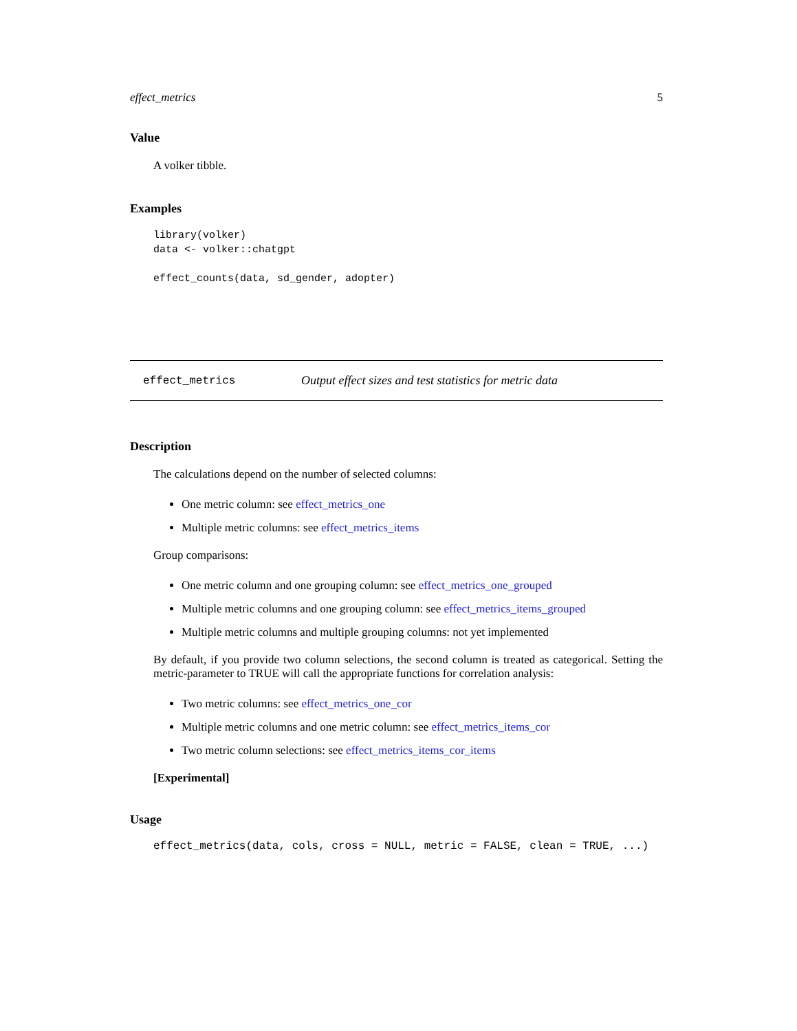effect_metrics 5
Value
A volker tibble.
Examples
library(volker)
data <- volker::chatgpt

effect_counts(data, sd_gender, adopter)
effect_metrics Output effect sizes and test statistics for metric data
Description
The calculations depend on the number of selected columns:
One metric column: see effect_metrics_one
Multiple metric columns: see effect_metrics_items
Group comparisons:
One metric column and one grouping column: see effect_metrics_one_grouped
Multiple metric columns and one grouping column: see effect_metrics_items_grouped
Multiple metric columns and multiple grouping columns: not yet implemented
By default, if you provide two column selections, the second column is treated as categorical. Setting the metric-parameter to TRUE will call the appropriate functions for correlation analysis:
Two metric columns: see effect_metrics_one_cor
Multiple metric columns and one metric column: see effect_metrics_items_cor
Two metric column selections: see effect_metrics_items_cor_items
[Experimental]
Usage
effect_metrics(data, cols, cross = NULL, metric = FALSE, clean = TRUE, ...)